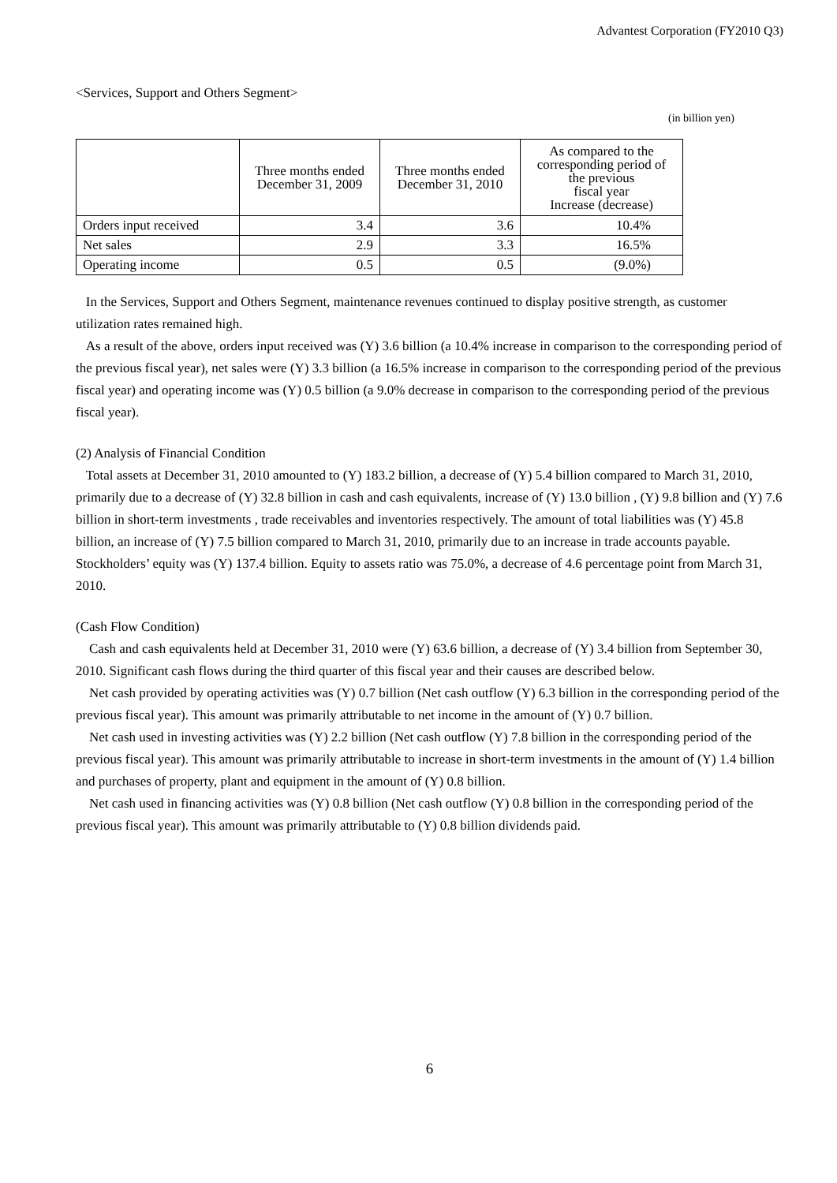Advantest Corporation (FY2010 Q3)
<Services, Support and Others Segment>
(in billion yen)
| | Three months ended December 31, 2009 | Three months ended December 31, 2010 | As compared to the corresponding period of the previous fiscal year Increase (decrease) |
| --- | --- | --- | --- |
| Orders input received | 3.4 | 3.6 | 10.4% |
| Net sales | 2.9 | 3.3 | 16.5% |
| Operating income | 0.5 | 0.5 | (9.0%) |
In the Services, Support and Others Segment, maintenance revenues continued to display positive strength, as customer utilization rates remained high.
As a result of the above, orders input received was (Y) 3.6 billion (a 10.4% increase in comparison to the corresponding period of the previous fiscal year), net sales were (Y) 3.3 billion (a 16.5% increase in comparison to the corresponding period of the previous fiscal year) and operating income was (Y) 0.5 billion (a 9.0% decrease in comparison to the corresponding period of the previous fiscal year).
(2) Analysis of Financial Condition
Total assets at December 31, 2010 amounted to (Y) 183.2 billion, a decrease of (Y) 5.4 billion compared to March 31, 2010, primarily due to a decrease of (Y) 32.8 billion in cash and cash equivalents, increase of (Y) 13.0 billion , (Y) 9.8 billion and (Y) 7.6 billion in short-term investments , trade receivables and inventories respectively. The amount of total liabilities was (Y) 45.8 billion, an increase of (Y) 7.5 billion compared to March 31, 2010, primarily due to an increase in trade accounts payable. Stockholders’ equity was (Y) 137.4 billion. Equity to assets ratio was 75.0%, a decrease of 4.6 percentage point from March 31, 2010.
(Cash Flow Condition)
Cash and cash equivalents held at December 31, 2010 were (Y) 63.6 billion, a decrease of (Y) 3.4 billion from September 30, 2010. Significant cash flows during the third quarter of this fiscal year and their causes are described below.
Net cash provided by operating activities was (Y) 0.7 billion (Net cash outflow (Y) 6.3 billion in the corresponding period of the previous fiscal year). This amount was primarily attributable to net income in the amount of (Y) 0.7 billion.
Net cash used in investing activities was (Y) 2.2 billion (Net cash outflow (Y) 7.8 billion in the corresponding period of the previous fiscal year). This amount was primarily attributable to increase in short-term investments in the amount of (Y) 1.4 billion and purchases of property, plant and equipment in the amount of (Y) 0.8 billion.
Net cash used in financing activities was (Y) 0.8 billion (Net cash outflow (Y) 0.8 billion in the corresponding period of the previous fiscal year). This amount was primarily attributable to (Y) 0.8 billion dividends paid.
6